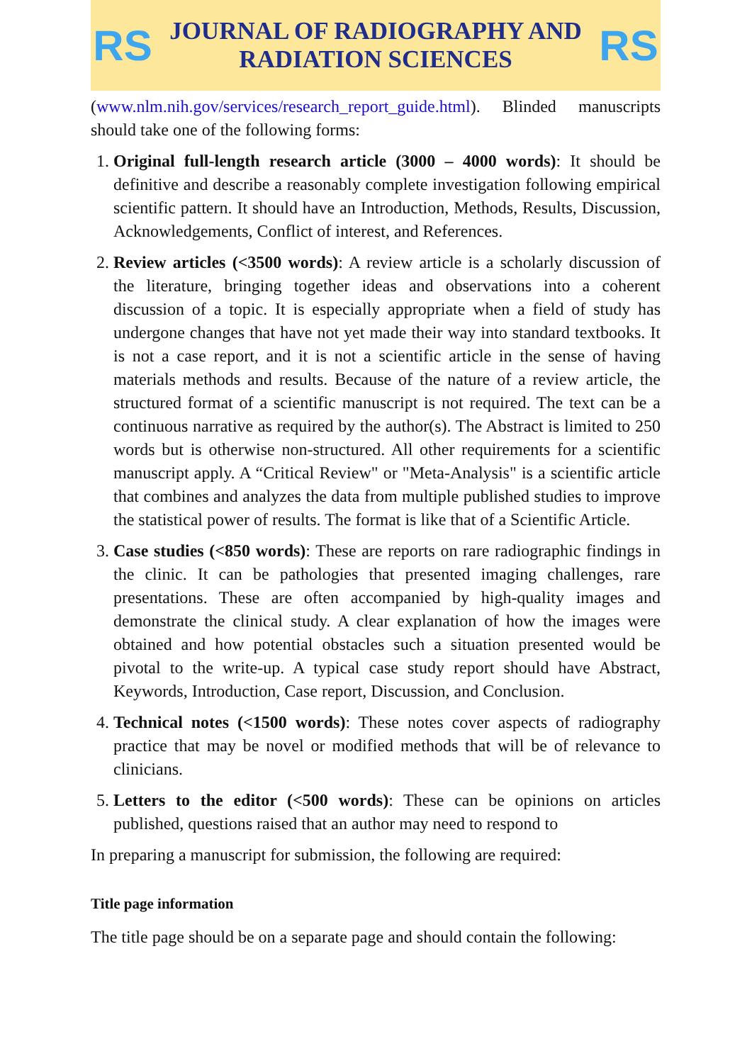RS
JOURNAL OF RADIOGRAPHY AND
RADIATION SCIENCES
RS
(www.nlm.nih.gov/services/research_report_guide.html). Blinded manuscripts should take one of the following forms:
1. Original full-length research article (3000 – 4000 words): It should be definitive and describe a reasonably complete investigation following empirical scientific pattern. It should have an Introduction, Methods, Results, Discussion, Acknowledgements, Conflict of interest, and References.
2. Review articles (<3500 words): A review article is a scholarly discussion of the literature, bringing together ideas and observations into a coherent discussion of a topic. It is especially appropriate when a field of study has undergone changes that have not yet made their way into standard textbooks. It is not a case report, and it is not a scientific article in the sense of having materials methods and results. Because of the nature of a review article, the structured format of a scientific manuscript is not required. The text can be a continuous narrative as required by the author(s). The Abstract is limited to 250 words but is otherwise non-structured. All other requirements for a scientific manuscript apply. A “Critical Review" or "Meta-Analysis" is a scientific article that combines and analyzes the data from multiple published studies to improve the statistical power of results. The format is like that of a Scientific Article.
3. Case studies (<850 words): These are reports on rare radiographic findings in the clinic. It can be pathologies that presented imaging challenges, rare presentations. These are often accompanied by high-quality images and demonstrate the clinical study. A clear explanation of how the images were obtained and how potential obstacles such a situation presented would be pivotal to the write-up. A typical case study report should have Abstract, Keywords, Introduction, Case report, Discussion, and Conclusion.
4. Technical notes (<1500 words): These notes cover aspects of radiography practice that may be novel or modified methods that will be of relevance to clinicians.
5. Letters to the editor (<500 words): These can be opinions on articles published, questions raised that an author may need to respond to
In preparing a manuscript for submission, the following are required:
Title page information
The title page should be on a separate page and should contain the following: